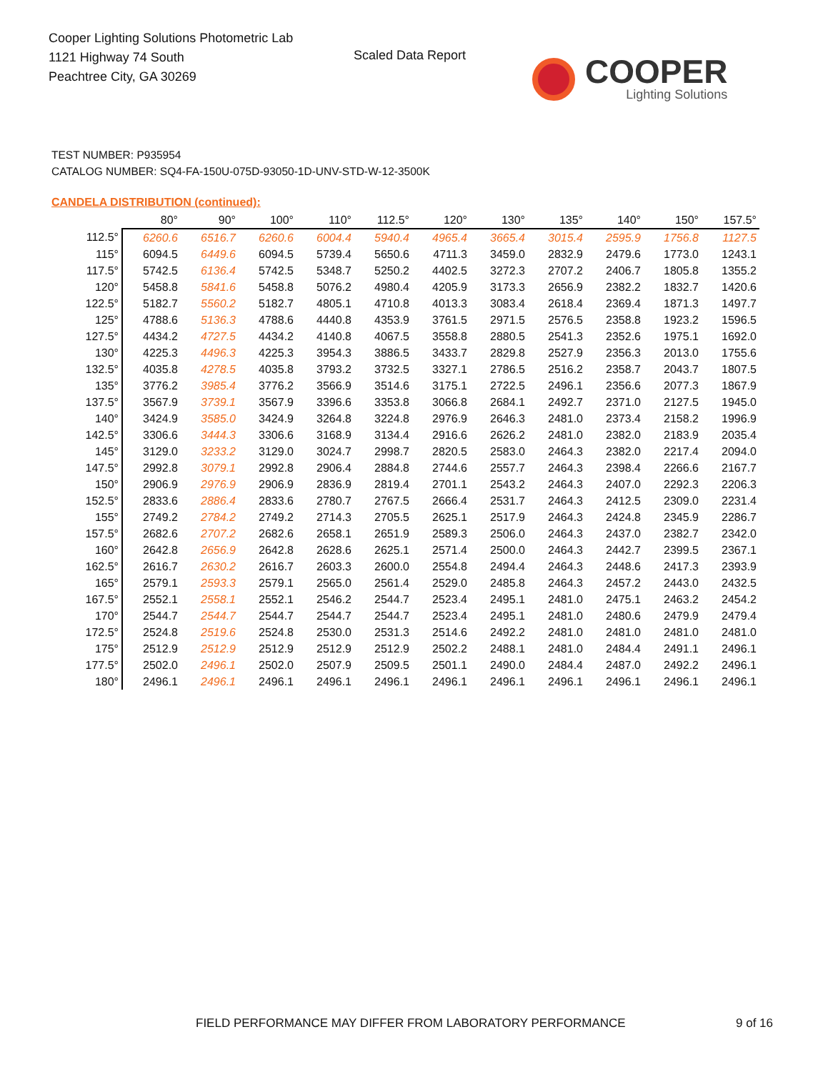Cooper Lighting Solutions Photometric Lab
1121 Highway 74 South
Peachtree City, GA 30269
Scaled Data Report
COOPER
Lighting Solutions
TEST NUMBER: P935954
CATALOG NUMBER: SQ4-FA-150U-075D-93050-1D-UNV-STD-W-12-3500K
CANDELA DISTRIBUTION (continued):
| | 80° | 90° | 100° | 110° | 112.5° | 120° | 130° | 135° | 140° | 150° | 157.5° |
| --- | --- | --- | --- | --- | --- | --- | --- | --- | --- | --- | --- |
| 112.5° | 6260.6 | 6516.7 | 6260.6 | 6004.4 | 5940.4 | 4965.4 | 3665.4 | 3015.4 | 2595.9 | 1756.8 | 1127.5 |
| 115° | 6094.5 | 6449.6 | 6094.5 | 5739.4 | 5650.6 | 4711.3 | 3459.0 | 2832.9 | 2479.6 | 1773.0 | 1243.1 |
| 117.5° | 5742.5 | 6136.4 | 5742.5 | 5348.7 | 5250.2 | 4402.5 | 3272.3 | 2707.2 | 2406.7 | 1805.8 | 1355.2 |
| 120° | 5458.8 | 5841.6 | 5458.8 | 5076.2 | 4980.4 | 4205.9 | 3173.3 | 2656.9 | 2382.2 | 1832.7 | 1420.6 |
| 122.5° | 5182.7 | 5560.2 | 5182.7 | 4805.1 | 4710.8 | 4013.3 | 3083.4 | 2618.4 | 2369.4 | 1871.3 | 1497.7 |
| 125° | 4788.6 | 5136.3 | 4788.6 | 4440.8 | 4353.9 | 3761.5 | 2971.5 | 2576.5 | 2358.8 | 1923.2 | 1596.5 |
| 127.5° | 4434.2 | 4727.5 | 4434.2 | 4140.8 | 4067.5 | 3558.8 | 2880.5 | 2541.3 | 2352.6 | 1975.1 | 1692.0 |
| 130° | 4225.3 | 4496.3 | 4225.3 | 3954.3 | 3886.5 | 3433.7 | 2829.8 | 2527.9 | 2356.3 | 2013.0 | 1755.6 |
| 132.5° | 4035.8 | 4278.5 | 4035.8 | 3793.2 | 3732.5 | 3327.1 | 2786.5 | 2516.2 | 2358.7 | 2043.7 | 1807.5 |
| 135° | 3776.2 | 3985.4 | 3776.2 | 3566.9 | 3514.6 | 3175.1 | 2722.5 | 2496.1 | 2356.6 | 2077.3 | 1867.9 |
| 137.5° | 3567.9 | 3739.1 | 3567.9 | 3396.6 | 3353.8 | 3066.8 | 2684.1 | 2492.7 | 2371.0 | 2127.5 | 1945.0 |
| 140° | 3424.9 | 3585.0 | 3424.9 | 3264.8 | 3224.8 | 2976.9 | 2646.3 | 2481.0 | 2373.4 | 2158.2 | 1996.9 |
| 142.5° | 3306.6 | 3444.3 | 3306.6 | 3168.9 | 3134.4 | 2916.6 | 2626.2 | 2481.0 | 2382.0 | 2183.9 | 2035.4 |
| 145° | 3129.0 | 3233.2 | 3129.0 | 3024.7 | 2998.7 | 2820.5 | 2583.0 | 2464.3 | 2382.0 | 2217.4 | 2094.0 |
| 147.5° | 2992.8 | 3079.1 | 2992.8 | 2906.4 | 2884.8 | 2744.6 | 2557.7 | 2464.3 | 2398.4 | 2266.6 | 2167.7 |
| 150° | 2906.9 | 2976.9 | 2906.9 | 2836.9 | 2819.4 | 2701.1 | 2543.2 | 2464.3 | 2407.0 | 2292.3 | 2206.3 |
| 152.5° | 2833.6 | 2886.4 | 2833.6 | 2780.7 | 2767.5 | 2666.4 | 2531.7 | 2464.3 | 2412.5 | 2309.0 | 2231.4 |
| 155° | 2749.2 | 2784.2 | 2749.2 | 2714.3 | 2705.5 | 2625.1 | 2517.9 | 2464.3 | 2424.8 | 2345.9 | 2286.7 |
| 157.5° | 2682.6 | 2707.2 | 2682.6 | 2658.1 | 2651.9 | 2589.3 | 2506.0 | 2464.3 | 2437.0 | 2382.7 | 2342.0 |
| 160° | 2642.8 | 2656.9 | 2642.8 | 2628.6 | 2625.1 | 2571.4 | 2500.0 | 2464.3 | 2442.7 | 2399.5 | 2367.1 |
| 162.5° | 2616.7 | 2630.2 | 2616.7 | 2603.3 | 2600.0 | 2554.8 | 2494.4 | 2464.3 | 2448.6 | 2417.3 | 2393.9 |
| 165° | 2579.1 | 2593.3 | 2579.1 | 2565.0 | 2561.4 | 2529.0 | 2485.8 | 2464.3 | 2457.2 | 2443.0 | 2432.5 |
| 167.5° | 2552.1 | 2558.1 | 2552.1 | 2546.2 | 2544.7 | 2523.4 | 2495.1 | 2481.0 | 2475.1 | 2463.2 | 2454.2 |
| 170° | 2544.7 | 2544.7 | 2544.7 | 2544.7 | 2544.7 | 2523.4 | 2495.1 | 2481.0 | 2480.6 | 2479.9 | 2479.4 |
| 172.5° | 2524.8 | 2519.6 | 2524.8 | 2530.0 | 2531.3 | 2514.6 | 2492.2 | 2481.0 | 2481.0 | 2481.0 | 2481.0 |
| 175° | 2512.9 | 2512.9 | 2512.9 | 2512.9 | 2512.9 | 2502.2 | 2488.1 | 2481.0 | 2484.4 | 2491.1 | 2496.1 |
| 177.5° | 2502.0 | 2496.1 | 2502.0 | 2507.9 | 2509.5 | 2501.1 | 2490.0 | 2484.4 | 2487.0 | 2492.2 | 2496.1 |
| 180° | 2496.1 | 2496.1 | 2496.1 | 2496.1 | 2496.1 | 2496.1 | 2496.1 | 2496.1 | 2496.1 | 2496.1 | 2496.1 |
FIELD PERFORMANCE MAY DIFFER FROM LABORATORY PERFORMANCE
9 of 16